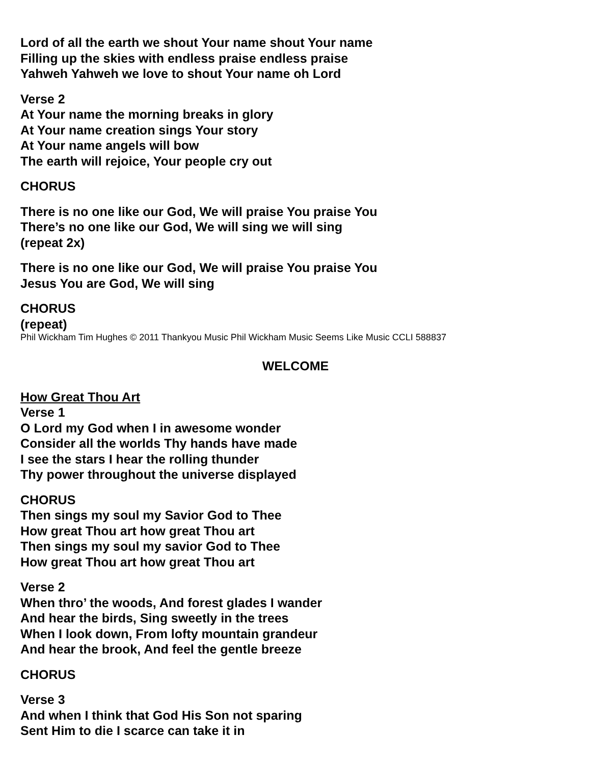Lord of all the earth we shout Your name shout Your name
Filling up the skies with endless praise endless praise
Yahweh Yahweh we love to shout Your name oh Lord
Verse 2
At Your name the morning breaks in glory
At Your name creation sings Your story
At Your name angels will bow
The earth will rejoice, Your people cry out
CHORUS
There is no one like our God, We will praise You praise You
There’s no one like our God, We will sing we will sing
(repeat 2x)
There is no one like our God, We will praise You praise You
Jesus You are God, We will sing
CHORUS
(repeat)
Phil Wickham Tim Hughes © 2011 Thankyou Music Phil Wickham Music Seems Like Music CCLI 588837
WELCOME
How Great Thou Art
Verse 1
O Lord my God when I in awesome wonder
Consider all the worlds Thy hands have made
I see the stars I hear the rolling thunder
Thy power throughout the universe displayed
CHORUS
Then sings my soul my Savior God to Thee
How great Thou art how great Thou art
Then sings my soul my savior God to Thee
How great Thou art how great Thou art
Verse 2
When thro’ the woods, And forest glades I wander
And hear the birds, Sing sweetly in the trees
When I look down, From lofty mountain grandeur
And hear the brook, And feel the gentle breeze
CHORUS
Verse 3
And when I think that God His Son not sparing
Sent Him to die I scarce can take it in